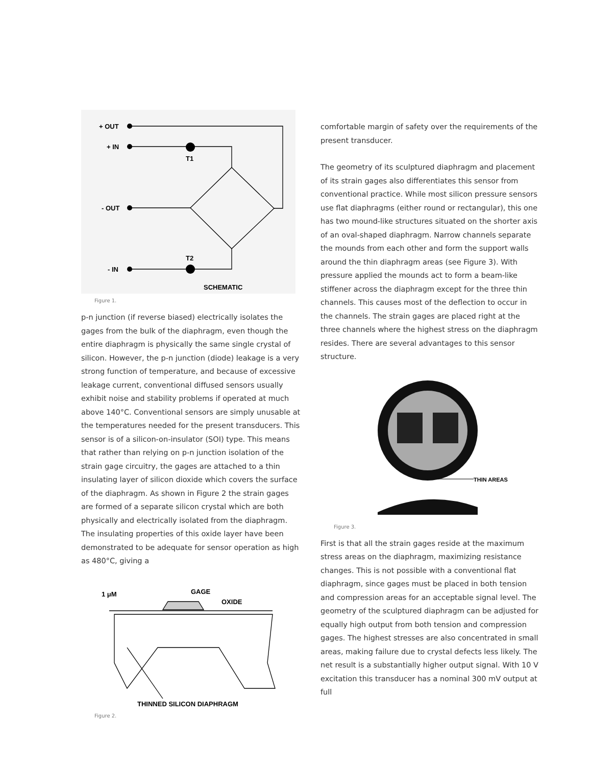+ OUT
+ IN
T1
- OUT
T2
- IN
SCHEMATIC
Figure 1.
p-n junction (if reverse biased) electrically isolates the gages from the bulk of the diaphragm, even though the entire diaphragm is physically the same single crystal of silicon. However, the p-n junction (diode) leakage is a very strong function of temperature, and because of excessive leakage current, conventional diffused sensors usually exhibit noise and stability problems if operated at much above 140°C. Conventional sensors are simply unusable at the temperatures needed for the present transducers. This sensor is of a silicon-on-insulator (SOI) type. This means that rather than relying on p-n junction isolation of the strain gage circuitry, the gages are attached to a thin insulating layer of silicon dioxide which covers the surface of the diaphragm. As shown in Figure 2 the strain gages are formed of a separate silicon crystal which are both physically and electrically isolated from the diaphragm. The insulating properties of this oxide layer have been demonstrated to be adequate for sensor operation as high as 480°C, giving a
1 μM
GAGE
OXIDE
THINNED SILICON DIAPHRAGM
Figure 2.
comfortable margin of safety over the requirements of the present transducer.
The geometry of its sculptured diaphragm and placement of its strain gages also differentiates this sensor from conventional practice. While most silicon pressure sensors use flat diaphragms (either round or rectangular), this one has two mound-like structures situated on the shorter axis of an oval-shaped diaphragm. Narrow channels separate the mounds from each other and form the support walls around the thin diaphragm areas (see Figure 3). With pressure applied the mounds act to form a beam-like stiffener across the diaphragm except for the three thin channels. This causes most of the deflection to occur in the channels. The strain gages are placed right at the three channels where the highest stress on the diaphragm resides. There are several advantages to this sensor structure.
THIN AREAS
Figure 3.
First is that all the strain gages reside at the maximum stress areas on the diaphragm, maximizing resistance changes. This is not possible with a conventional flat diaphragm, since gages must be placed in both tension and compression areas for an acceptable signal level. The geometry of the sculptured diaphragm can be adjusted for equally high output from both tension and compression gages. The highest stresses are also concentrated in small areas, making failure due to crystal defects less likely. The net result is a substantially higher output signal. With 10 V excitation this transducer has a nominal 300 mV output at full